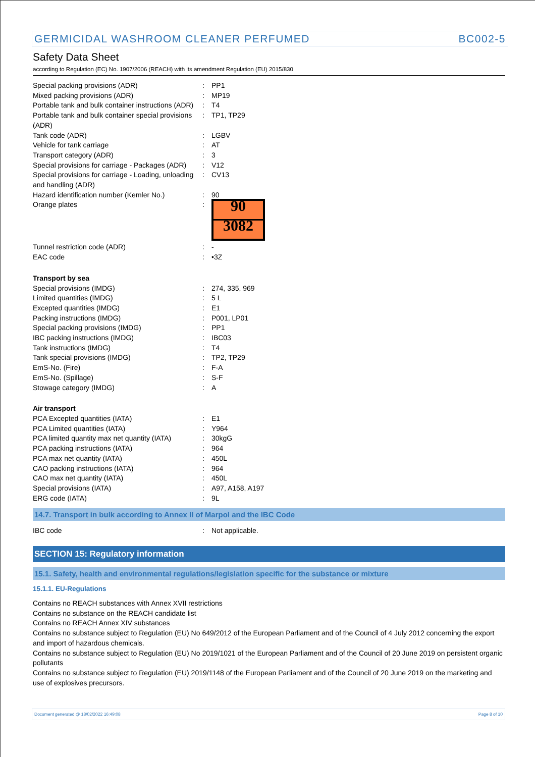GERMICIDAL WASHROOM CLEANER PERFUMED BC002-5
Safety Data Sheet
according to Regulation (EC) No. 1907/2006 (REACH) with its amendment Regulation (EU) 2015/830
| Special packing provisions (ADR) | : | PP1 |
| Mixed packing provisions (ADR) | : | MP19 |
| Portable tank and bulk container instructions (ADR) | : | T4 |
| Portable tank and bulk container special provisions (ADR) | : | TP1, TP29 |
| Tank code (ADR) | : | LGBV |
| Vehicle for tank carriage | : | AT |
| Transport category (ADR) | : | 3 |
| Special provisions for carriage - Packages (ADR) | : | V12 |
| Special provisions for carriage - Loading, unloading and handling (ADR) | : | CV13 |
| Hazard identification number (Kemler No.) | : | 90 |
| Orange plates | : | 90 3082 |
| Tunnel restriction code (ADR) | : | - |
| EAC code | : | •3Z |
| Transport by sea | | |
| Special provisions (IMDG) | : | 274, 335, 969 |
| Limited quantities (IMDG) | : | 5 L |
| Excepted quantities (IMDG) | : | E1 |
| Packing instructions (IMDG) | : | P001, LP01 |
| Special packing provisions (IMDG) | : | PP1 |
| IBC packing instructions (IMDG) | : | IBC03 |
| Tank instructions (IMDG) | : | T4 |
| Tank special provisions (IMDG) | : | TP2, TP29 |
| EmS-No. (Fire) | : | F-A |
| EmS-No. (Spillage) | : | S-F |
| Stowage category (IMDG) | : | A |
| Air transport | | |
| PCA Excepted quantities (IATA) | : | E1 |
| PCA Limited quantities (IATA) | : | Y964 |
| PCA limited quantity max net quantity (IATA) | : | 30kgG |
| PCA packing instructions (IATA) | : | 964 |
| PCA max net quantity (IATA) | : | 450L |
| CAO packing instructions (IATA) | : | 964 |
| CAO max net quantity (IATA) | : | 450L |
| Special provisions (IATA) | : | A97, A158, A197 |
| ERG code (IATA) | : | 9L |
14.7. Transport in bulk according to Annex II of Marpol and the IBC Code
| IBC code | : | Not applicable. |
SECTION 15: Regulatory information
15.1. Safety, health and environmental regulations/legislation specific for the substance or mixture
15.1.1. EU-Regulations
Contains no REACH substances with Annex XVII restrictions
Contains no substance on the REACH candidate list
Contains no REACH Annex XIV substances
Contains no substance subject to Regulation (EU) No 649/2012 of the European Parliament and of the Council of 4 July 2012 concerning the export and import of hazardous chemicals.
Contains no substance subject to Regulation (EU) No 2019/1021 of the European Parliament and of the Council of 20 June 2019 on persistent organic pollutants
Contains no substance subject to Regulation (EU) 2019/1148 of the European Parliament and of the Council of 20 June 2019 on the marketing and use of explosives precursors.
Document generated @ 18/02/2022 16:49:08 Page 8 of 10